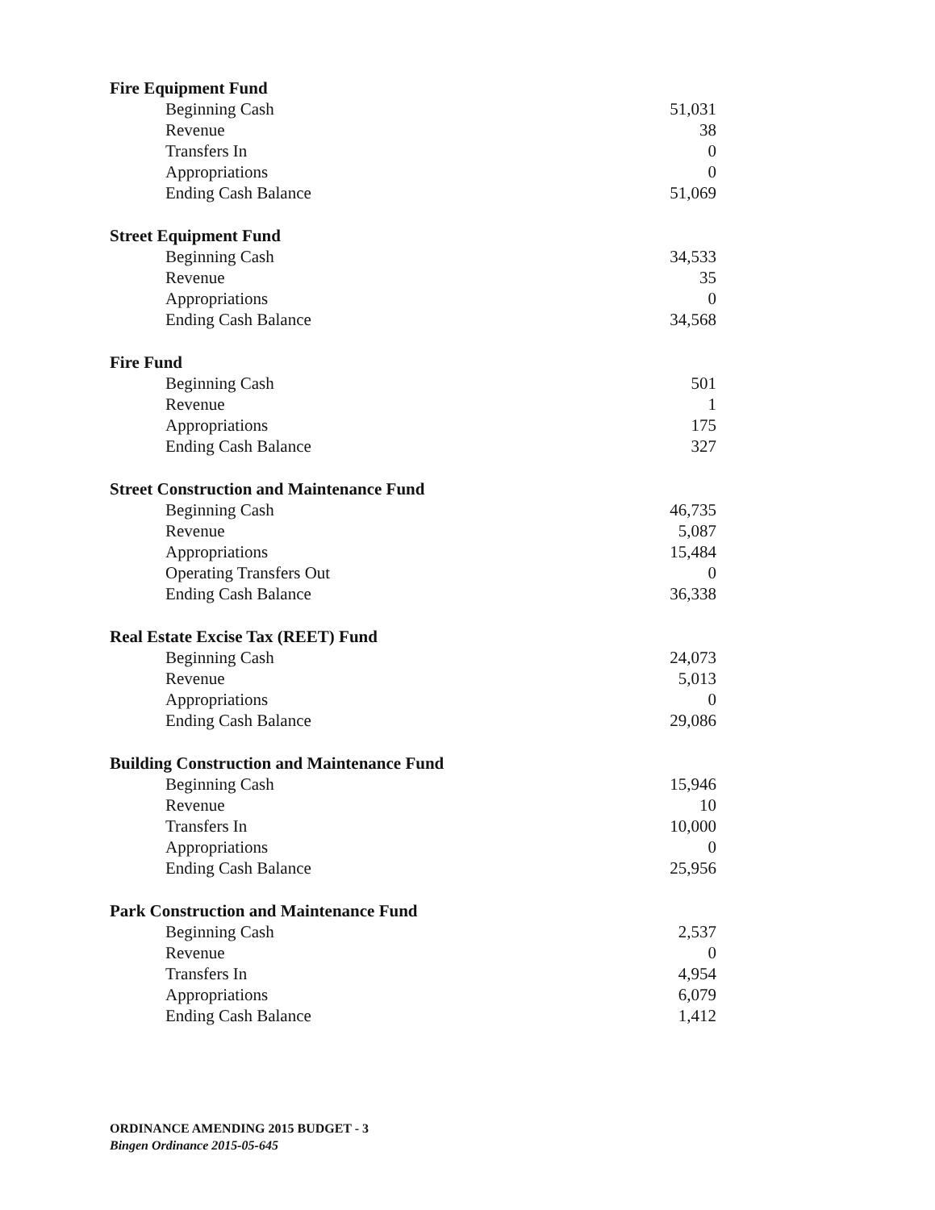| Fire Equipment Fund | |
| --- | --- |
| Beginning Cash | 51,031 |
| Revenue | 38 |
| Transfers In | 0 |
| Appropriations | 0 |
| Ending Cash Balance | 51,069 |
| Street Equipment Fund | |
| Beginning Cash | 34,533 |
| Revenue | 35 |
| Appropriations | 0 |
| Ending Cash Balance | 34,568 |
| Fire Fund | |
| Beginning Cash | 501 |
| Revenue | 1 |
| Appropriations | 175 |
| Ending Cash Balance | 327 |
| Street Construction and Maintenance Fund | |
| Beginning Cash | 46,735 |
| Revenue | 5,087 |
| Appropriations | 15,484 |
| Operating Transfers Out | 0 |
| Ending Cash Balance | 36,338 |
| Real Estate Excise Tax (REET) Fund | |
| Beginning Cash | 24,073 |
| Revenue | 5,013 |
| Appropriations | 0 |
| Ending Cash Balance | 29,086 |
| Building Construction and Maintenance Fund | |
| Beginning Cash | 15,946 |
| Revenue | 10 |
| Transfers In | 10,000 |
| Appropriations | 0 |
| Ending Cash Balance | 25,956 |
| Park Construction and Maintenance Fund | |
| Beginning Cash | 2,537 |
| Revenue | 0 |
| Transfers In | 4,954 |
| Appropriations | 6,079 |
| Ending Cash Balance | 1,412 |
ORDINANCE AMENDING 2015 BUDGET - 3
Bingen Ordinance 2015-05-645